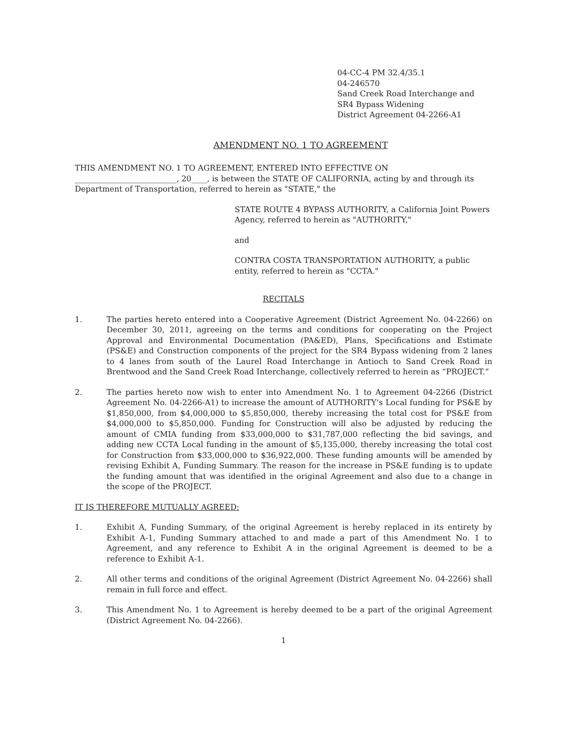04-CC-4 PM 32.4/35.1
04-246570
Sand Creek Road Interchange and
SR4 Bypass Widening
District Agreement 04-2266-A1
AMENDMENT NO. 1 TO AGREEMENT
THIS AMENDMENT NO. 1 TO AGREEMENT, ENTERED INTO EFFECTIVE ON
__________________________, 20____, is between the STATE OF CALIFORNIA, acting by and through its Department of Transportation, referred to herein as "STATE," the
STATE ROUTE 4 BYPASS AUTHORITY, a California Joint Powers Agency, referred to herein as "AUTHORITY,"
and
CONTRA COSTA TRANSPORTATION AUTHORITY, a public entity, referred to herein as "CCTA."
RECITALS
1. The parties hereto entered into a Cooperative Agreement (District Agreement No. 04-2266) on December 30, 2011, agreeing on the terms and conditions for cooperating on the Project Approval and Environmental Documentation (PA&ED), Plans, Specifications and Estimate (PS&E) and Construction components of the project for the SR4 Bypass widening from 2 lanes to 4 lanes from south of the Laurel Road Interchange in Antioch to Sand Creek Road in Brentwood and the Sand Creek Road Interchange, collectively referred to herein as “PROJECT.”
2. The parties hereto now wish to enter into Amendment No. 1 to Agreement 04-2266 (District Agreement No. 04-2266-A1) to increase the amount of AUTHORITY’s Local funding for PS&E by $1,850,000, from $4,000,000 to $5,850,000, thereby increasing the total cost for PS&E from $4,000,000 to $5,850,000. Funding for Construction will also be adjusted by reducing the amount of CMIA funding from $33,000,000 to $31,787,000 reflecting the bid savings, and adding new CCTA Local funding in the amount of $5,135,000, thereby increasing the total cost for Construction from $33,000,000 to $36,922,000. These funding amounts will be amended by revising Exhibit A, Funding Summary. The reason for the increase in PS&E funding is to update the funding amount that was identified in the original Agreement and also due to a change in the scope of the PROJECT.
IT IS THEREFORE MUTUALLY AGREED:
1. Exhibit A, Funding Summary, of the original Agreement is hereby replaced in its entirety by Exhibit A-1, Funding Summary attached to and made a part of this Amendment No. 1 to Agreement, and any reference to Exhibit A in the original Agreement is deemed to be a reference to Exhibit A-1.
2. All other terms and conditions of the original Agreement (District Agreement No. 04-2266) shall remain in full force and effect.
3. This Amendment No. 1 to Agreement is hereby deemed to be a part of the original Agreement (District Agreement No. 04-2266).
1